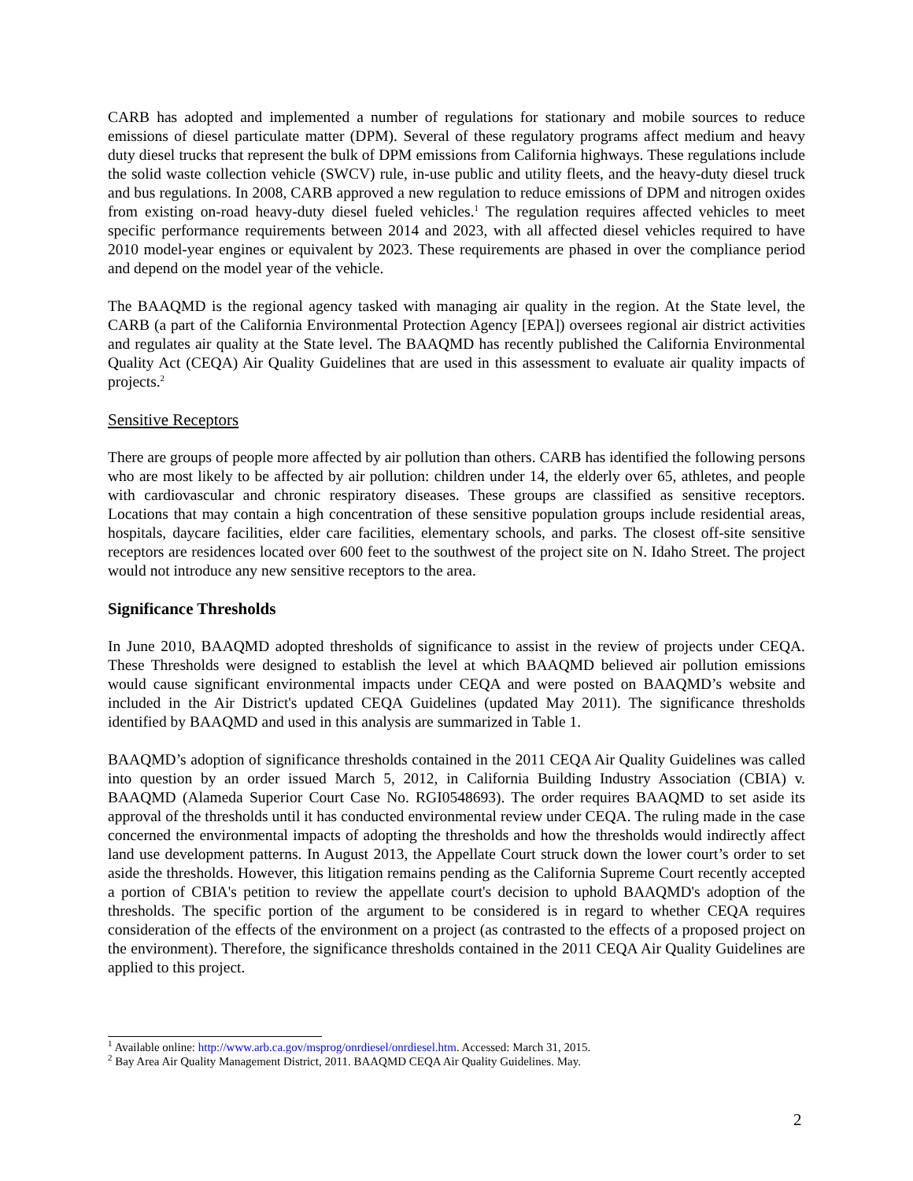CARB has adopted and implemented a number of regulations for stationary and mobile sources to reduce emissions of diesel particulate matter (DPM). Several of these regulatory programs affect medium and heavy duty diesel trucks that represent the bulk of DPM emissions from California highways. These regulations include the solid waste collection vehicle (SWCV) rule, in-use public and utility fleets, and the heavy-duty diesel truck and bus regulations. In 2008, CARB approved a new regulation to reduce emissions of DPM and nitrogen oxides from existing on-road heavy-duty diesel fueled vehicles.<sup>1</sup> The regulation requires affected vehicles to meet specific performance requirements between 2014 and 2023, with all affected diesel vehicles required to have 2010 model-year engines or equivalent by 2023. These requirements are phased in over the compliance period and depend on the model year of the vehicle.
The BAAQMD is the regional agency tasked with managing air quality in the region. At the State level, the CARB (a part of the California Environmental Protection Agency [EPA]) oversees regional air district activities and regulates air quality at the State level. The BAAQMD has recently published the California Environmental Quality Act (CEQA) Air Quality Guidelines that are used in this assessment to evaluate air quality impacts of projects.<sup>2</sup>
Sensitive Receptors
There are groups of people more affected by air pollution than others. CARB has identified the following persons who are most likely to be affected by air pollution: children under 14, the elderly over 65, athletes, and people with cardiovascular and chronic respiratory diseases. These groups are classified as sensitive receptors. Locations that may contain a high concentration of these sensitive population groups include residential areas, hospitals, daycare facilities, elder care facilities, elementary schools, and parks. The closest off-site sensitive receptors are residences located over 600 feet to the southwest of the project site on N. Idaho Street. The project would not introduce any new sensitive receptors to the area.
Significance Thresholds
In June 2010, BAAQMD adopted thresholds of significance to assist in the review of projects under CEQA. These Thresholds were designed to establish the level at which BAAQMD believed air pollution emissions would cause significant environmental impacts under CEQA and were posted on BAAQMD’s website and included in the Air District's updated CEQA Guidelines (updated May 2011). The significance thresholds identified by BAAQMD and used in this analysis are summarized in Table 1.
BAAQMD’s adoption of significance thresholds contained in the 2011 CEQA Air Quality Guidelines was called into question by an order issued March 5, 2012, in California Building Industry Association (CBIA) v. BAAQMD (Alameda Superior Court Case No. RGI0548693). The order requires BAAQMD to set aside its approval of the thresholds until it has conducted environmental review under CEQA. The ruling made in the case concerned the environmental impacts of adopting the thresholds and how the thresholds would indirectly affect land use development patterns. In August 2013, the Appellate Court struck down the lower court’s order to set aside the thresholds. However, this litigation remains pending as the California Supreme Court recently accepted a portion of CBIA's petition to review the appellate court's decision to uphold BAAQMD's adoption of the thresholds. The specific portion of the argument to be considered is in regard to whether CEQA requires consideration of the effects of the environment on a project (as contrasted to the effects of a proposed project on the environment). Therefore, the significance thresholds contained in the 2011 CEQA Air Quality Guidelines are applied to this project.
<sup>1</sup> Available online: http://www.arb.ca.gov/msprog/onrdiesel/onrdiesel.htm. Accessed: March 31, 2015.
<sup>2</sup> Bay Area Air Quality Management District, 2011. BAAQMD CEQA Air Quality Guidelines. May.
2